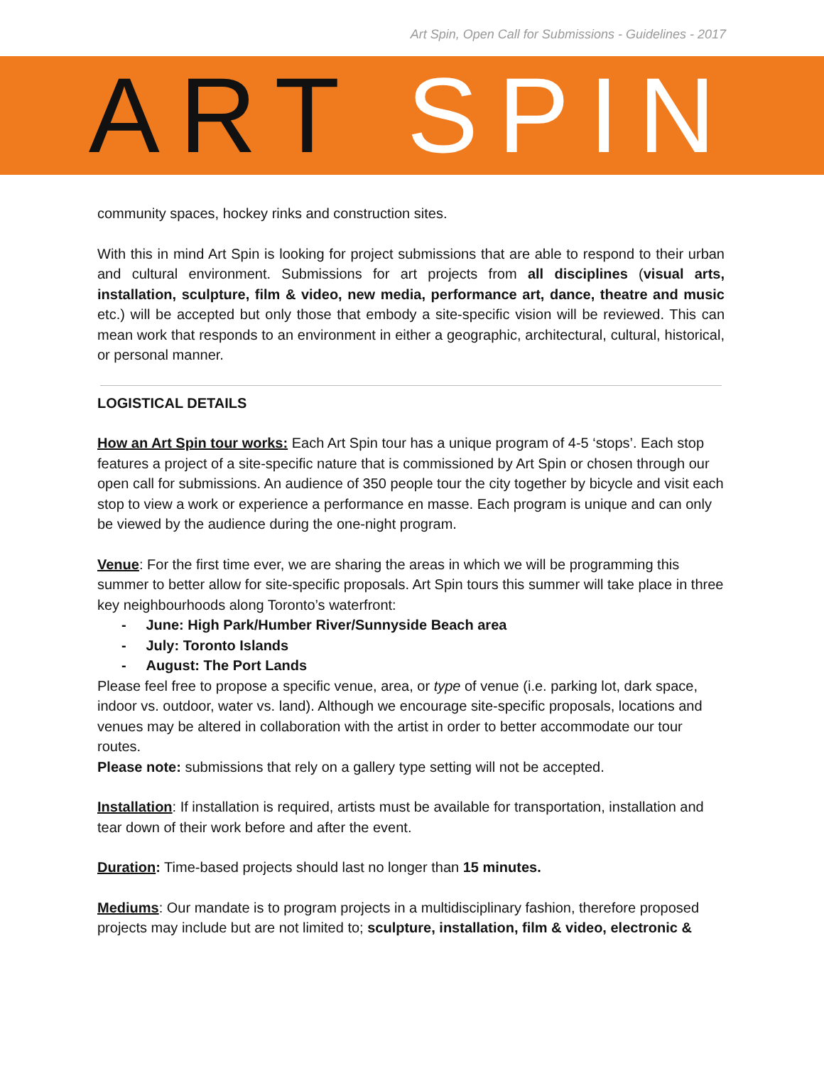Art Spin, Open Call for Submissions - Guidelines - 2017
ART SPIN
community spaces, hockey rinks and construction sites.
With this in mind Art Spin is looking for project submissions that are able to respond to their urban and cultural environment. Submissions for art projects from all disciplines (visual arts, installation, sculpture, film & video, new media, performance art, dance, theatre and music etc.) will be accepted but only those that embody a site-specific vision will be reviewed. This can mean work that responds to an environment in either a geographic, architectural, cultural, historical, or personal manner.
LOGISTICAL DETAILS
How an Art Spin tour works: Each Art Spin tour has a unique program of 4-5 ‘stops’. Each stop features a project of a site-specific nature that is commissioned by Art Spin or chosen through our open call for submissions. An audience of 350 people tour the city together by bicycle and visit each stop to view a work or experience a performance en masse. Each program is unique and can only be viewed by the audience during the one-night program.
Venue: For the first time ever, we are sharing the areas in which we will be programming this summer to better allow for site-specific proposals. Art Spin tours this summer will take place in three key neighbourhoods along Toronto’s waterfront:
- June: High Park/Humber River/Sunnyside Beach area
- July: Toronto Islands
- August: The Port Lands
Please feel free to propose a specific venue, area, or type of venue (i.e. parking lot, dark space, indoor vs. outdoor, water vs. land). Although we encourage site-specific proposals, locations and venues may be altered in collaboration with the artist in order to better accommodate our tour routes.
Please note: submissions that rely on a gallery type setting will not be accepted.
Installation: If installation is required, artists must be available for transportation, installation and tear down of their work before and after the event.
Duration: Time-based projects should last no longer than 15 minutes.
Mediums: Our mandate is to program projects in a multidisciplinary fashion, therefore proposed projects may include but are not limited to; sculpture, installation, film & video, electronic &